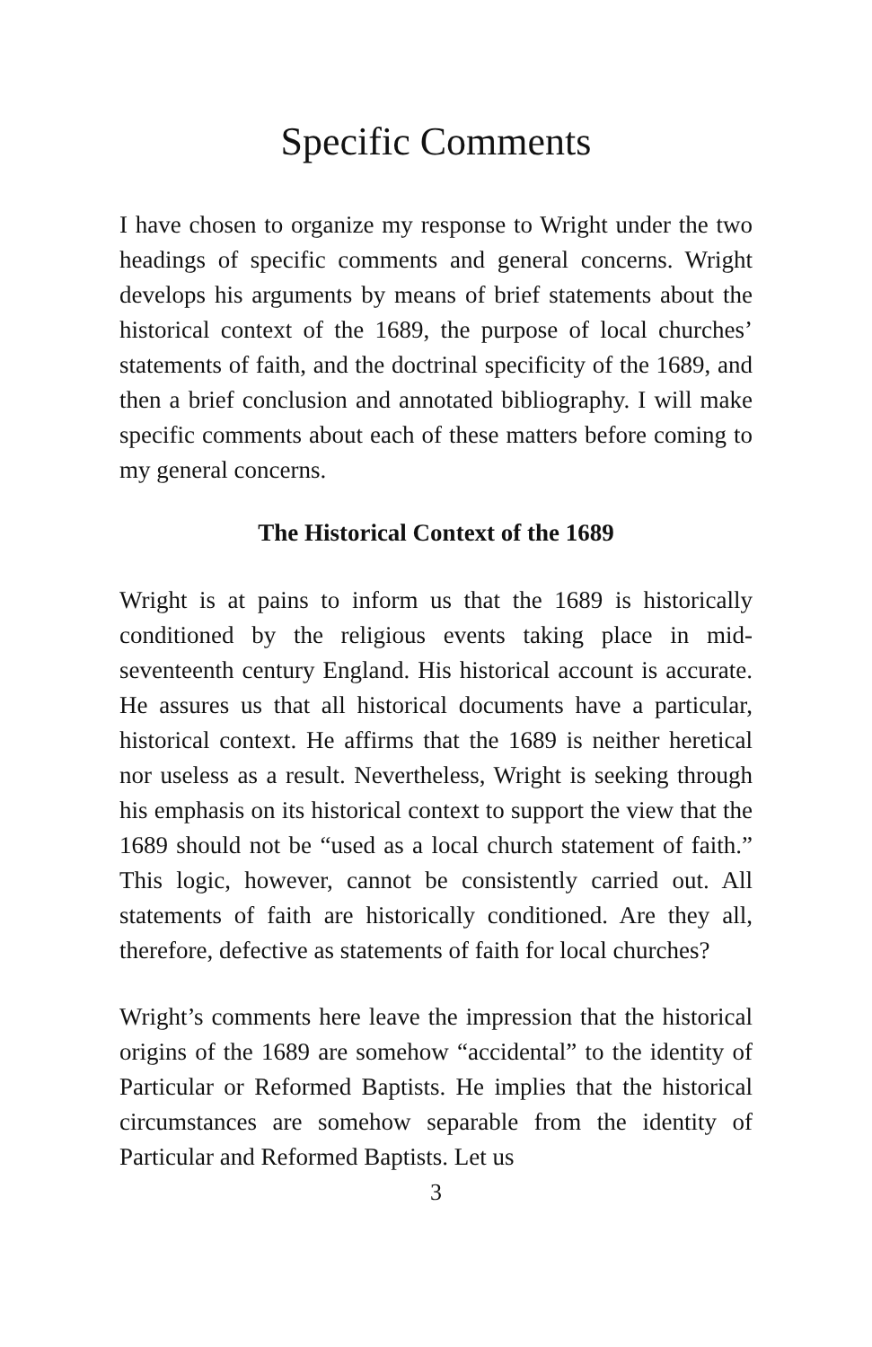Specific Comments
I have chosen to organize my response to Wright under the two headings of specific comments and general concerns. Wright develops his arguments by means of brief statements about the historical context of the 1689, the purpose of local churches’ statements of faith, and the doctrinal specificity of the 1689, and then a brief conclusion and annotated bibliography. I will make specific comments about each of these matters before coming to my general concerns.
The Historical Context of the 1689
Wright is at pains to inform us that the 1689 is historically conditioned by the religious events taking place in mid-seventeenth century England. His historical account is accurate. He assures us that all historical documents have a particular, historical context. He affirms that the 1689 is neither heretical nor useless as a result. Nevertheless, Wright is seeking through his emphasis on its historical context to support the view that the 1689 should not be “used as a local church statement of faith.” This logic, however, cannot be consistently carried out. All statements of faith are historically conditioned. Are they all, therefore, defective as statements of faith for local churches?
Wright’s comments here leave the impression that the historical origins of the 1689 are somehow “accidental” to the identity of Particular or Reformed Baptists. He implies that the historical circumstances are somehow separable from the identity of Particular and Reformed Baptists. Let us
3